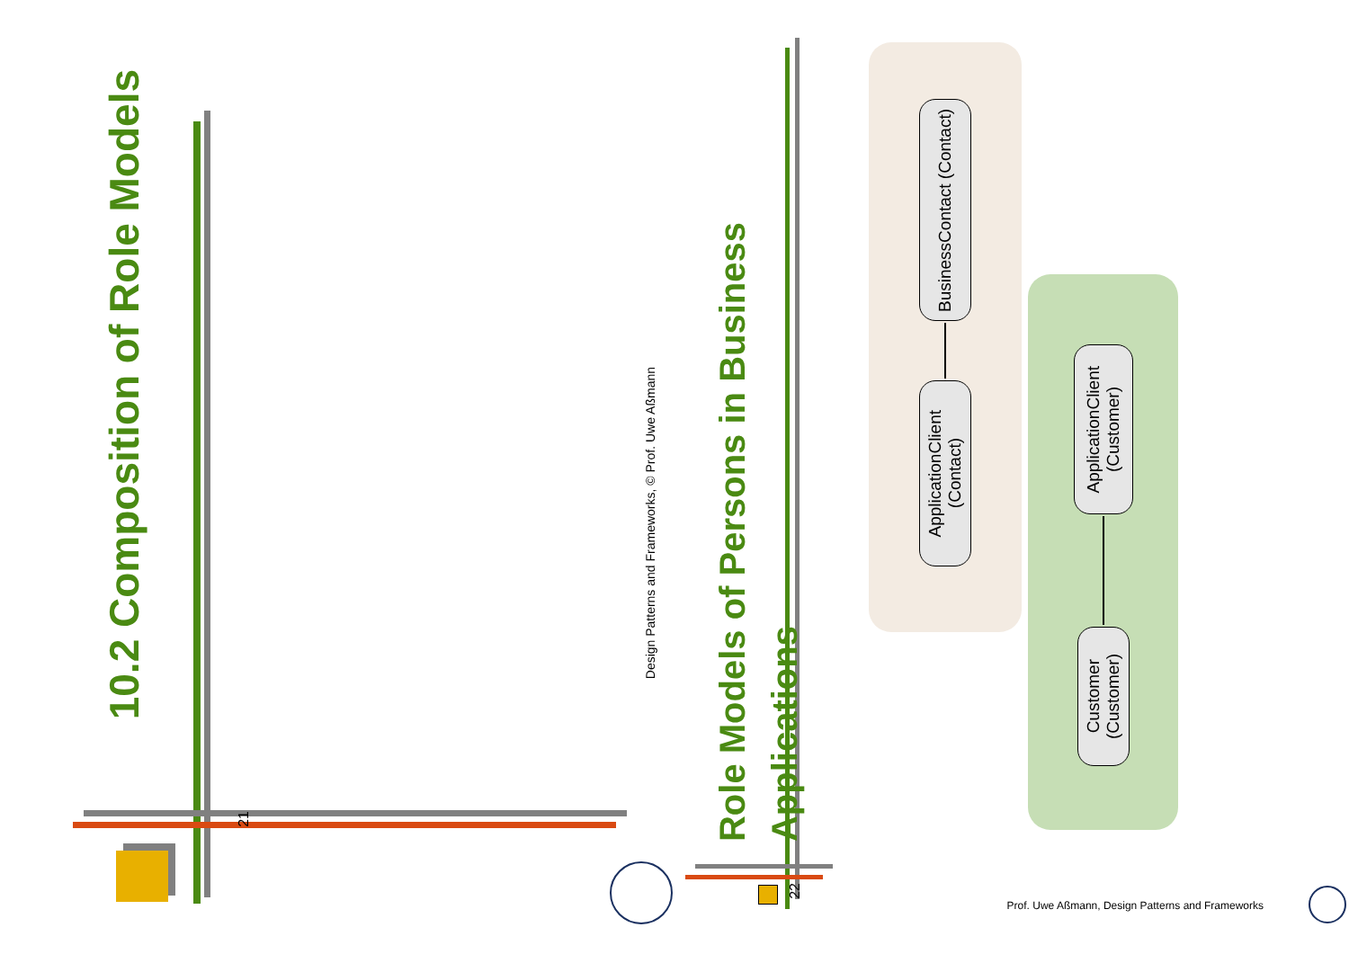10.2 Composition of Role Models
21
Design Patterns and Frameworks, © Prof. Uwe Aßmann
Role Models of Persons in Business Applications
22
ApplicationClient (Contact)
BusinessContact (Contact)
ApplicationClient (Customer)
Customer (Customer)
Prof. Uwe Aßmann, Design Patterns and Frameworks